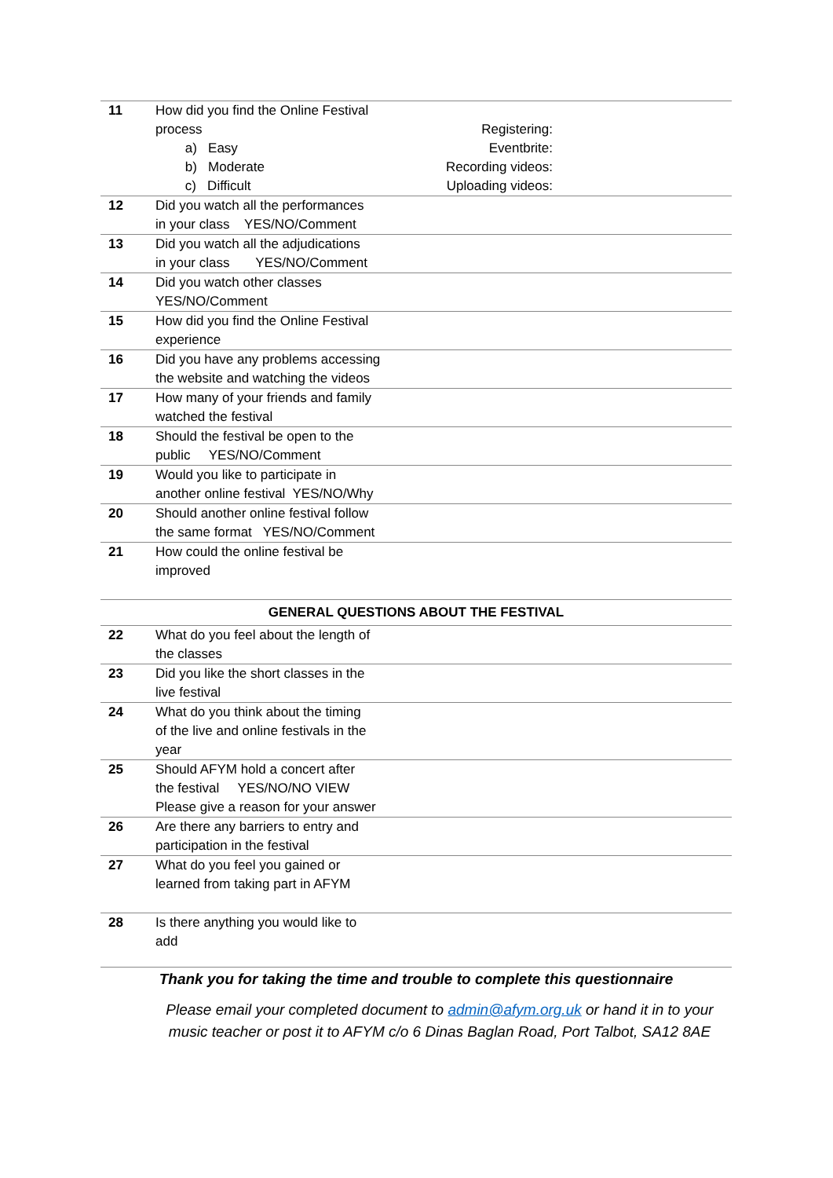| 11 | How did you find the Online Festival process a) Easy b) Moderate c) Difficult | Registering: Eventbrite: Recording videos: Uploading videos: |
| 12 | Did you watch all the performances in your class YES/NO/Comment | |
| 13 | Did you watch all the adjudications in your class YES/NO/Comment | |
| 14 | Did you watch other classes YES/NO/Comment | |
| 15 | How did you find the Online Festival experience | |
| 16 | Did you have any problems accessing the website and watching the videos | |
| 17 | How many of your friends and family watched the festival | |
| 18 | Should the festival be open to the public YES/NO/Comment | |
| 19 | Would you like to participate in another online festival YES/NO/Why | |
| 20 | Should another online festival follow the same format YES/NO/Comment | |
| 21 | How could the online festival be improved | |
GENERAL QUESTIONS ABOUT THE FESTIVAL
| 22 | What do you feel about the length of the classes | |
| 23 | Did you like the short classes in the live festival | |
| 24 | What do you think about the timing of the live and online festivals in the year | |
| 25 | Should AFYM hold a concert after the festival YES/NO/NO VIEW Please give a reason for your answer | |
| 26 | Are there any barriers to entry and participation in the festival | |
| 27 | What do you feel you gained or learned from taking part in AFYM | |
| 28 | Is there anything you would like to add | |
Thank you for taking the time and trouble to complete this questionnaire
Please email your completed document to admin@afym.org.uk or hand it in to your music teacher or post it to AFYM c/o 6 Dinas Baglan Road, Port Talbot, SA12 8AE